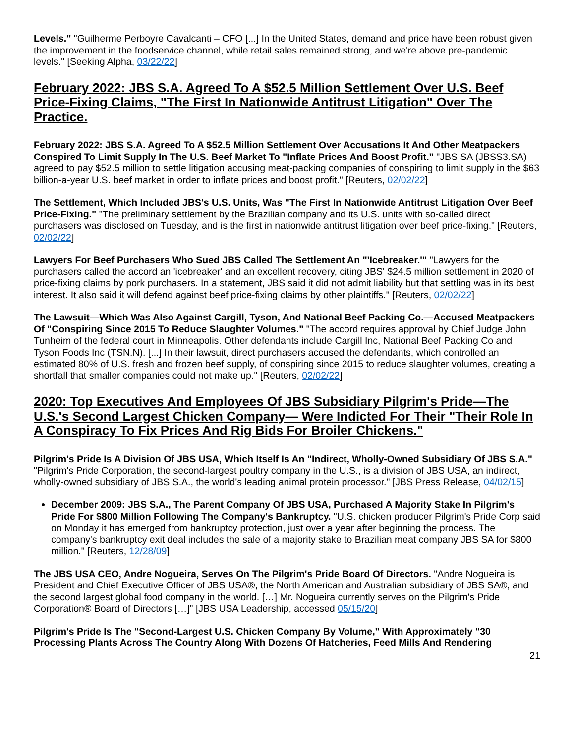Levels." "Guilherme Perboyre Cavalcanti – CFO [...] In the United States, demand and price have been robust given the improvement in the foodservice channel, while retail sales remained strong, and we're above pre-pandemic levels." [Seeking Alpha, 03/22/22]
February 2022: JBS S.A. Agreed To A $52.5 Million Settlement Over U.S. Beef Price-Fixing Claims, "The First In Nationwide Antitrust Litigation" Over The Practice.
February 2022: JBS S.A. Agreed To A $52.5 Million Settlement Over Accusations It And Other Meatpackers Conspired To Limit Supply In The U.S. Beef Market To "Inflate Prices And Boost Profit." "JBS SA (JBSS3.SA) agreed to pay $52.5 million to settle litigation accusing meat-packing companies of conspiring to limit supply in the $63 billion-a-year U.S. beef market in order to inflate prices and boost profit." [Reuters, 02/02/22]
The Settlement, Which Included JBS's U.S. Units, Was "The First In Nationwide Antitrust Litigation Over Beef Price-Fixing." "The preliminary settlement by the Brazilian company and its U.S. units with so-called direct purchasers was disclosed on Tuesday, and is the first in nationwide antitrust litigation over beef price-fixing." [Reuters, 02/02/22]
Lawyers For Beef Purchasers Who Sued JBS Called The Settlement An "'Icebreaker.'" "Lawyers for the purchasers called the accord an 'icebreaker' and an excellent recovery, citing JBS' $24.5 million settlement in 2020 of price-fixing claims by pork purchasers. In a statement, JBS said it did not admit liability but that settling was in its best interest. It also said it will defend against beef price-fixing claims by other plaintiffs." [Reuters, 02/02/22]
The Lawsuit—Which Was Also Against Cargill, Tyson, And National Beef Packing Co.—Accused Meatpackers Of "Conspiring Since 2015 To Reduce Slaughter Volumes." "The accord requires approval by Chief Judge John Tunheim of the federal court in Minneapolis. Other defendants include Cargill Inc, National Beef Packing Co and Tyson Foods Inc (TSN.N). [...] In their lawsuit, direct purchasers accused the defendants, which controlled an estimated 80% of U.S. fresh and frozen beef supply, of conspiring since 2015 to reduce slaughter volumes, creating a shortfall that smaller companies could not make up." [Reuters, 02/02/22]
2020: Top Executives And Employees Of JBS Subsidiary Pilgrim's Pride—The U.S.'s Second Largest Chicken Company— Were Indicted For Their "Their Role In A Conspiracy To Fix Prices And Rig Bids For Broiler Chickens."
Pilgrim's Pride Is A Division Of JBS USA, Which Itself Is An "Indirect, Wholly-Owned Subsidiary Of JBS S.A." "Pilgrim's Pride Corporation, the second-largest poultry company in the U.S., is a division of JBS USA, an indirect, wholly-owned subsidiary of JBS S.A., the world's leading animal protein processor." [JBS Press Release, 04/02/15]
December 2009: JBS S.A., The Parent Company Of JBS USA, Purchased A Majority Stake In Pilgrim's Pride For $800 Million Following The Company's Bankruptcy. "U.S. chicken producer Pilgrim's Pride Corp said on Monday it has emerged from bankruptcy protection, just over a year after beginning the process. The company's bankruptcy exit deal includes the sale of a majority stake to Brazilian meat company JBS SA for $800 million." [Reuters, 12/28/09]
The JBS USA CEO, Andre Nogueira, Serves On The Pilgrim's Pride Board Of Directors. "Andre Nogueira is President and Chief Executive Officer of JBS USA®, the North American and Australian subsidiary of JBS SA®, and the second largest global food company in the world. […] Mr. Nogueira currently serves on the Pilgrim's Pride Corporation® Board of Directors […]" [JBS USA Leadership, accessed 05/15/20]
Pilgrim's Pride Is The "Second-Largest U.S. Chicken Company By Volume," With Approximately "30 Processing Plants Across The Country Along With Dozens Of Hatcheries, Feed Mills And Rendering
21